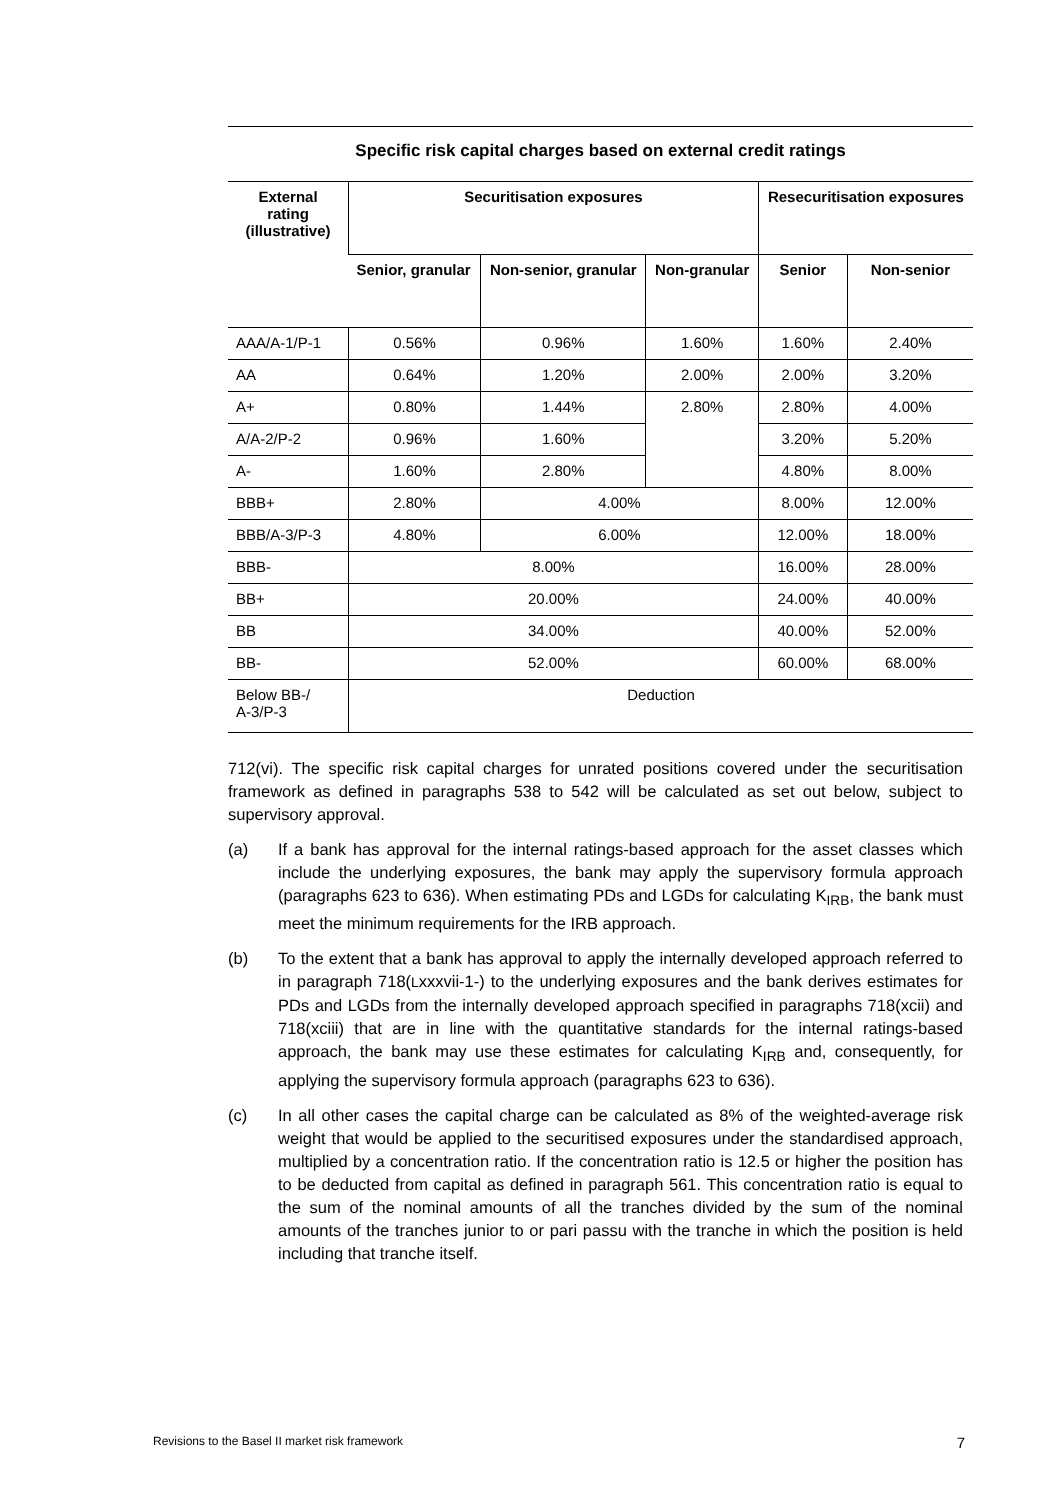Specific risk capital charges based on external credit ratings
| External rating (illustrative) | Securitisation exposures | | | Resecuritisation exposures | |
| --- | --- | --- | --- | --- | --- |
| | Senior, granular | Non-senior, granular | Non-granular | Senior | Non-senior |
| AAA/A-1/P-1 | 0.56% | 0.96% | 1.60% | 1.60% | 2.40% |
| AA | 0.64% | 1.20% | 2.00% | 2.00% | 3.20% |
| A+ | 0.80% | 1.44% | 2.80% | 2.80% | 4.00% |
| A/A-2/P-2 | 0.96% | 1.60% | | 3.20% | 5.20% |
| A- | 1.60% | 2.80% | | 4.80% | 8.00% |
| BBB+ | 2.80% | 4.00% | | 8.00% | 12.00% |
| BBB/A-3/P-3 | 4.80% | 6.00% | | 12.00% | 18.00% |
| BBB- | 8.00% | | | 16.00% | 28.00% |
| BB+ | 20.00% | | | 24.00% | 40.00% |
| BB | 34.00% | | | 40.00% | 52.00% |
| BB- | 52.00% | | | 60.00% | 68.00% |
| Below BB-/ A-3/P-3 | Deduction | | | | |
712(vi). The specific risk capital charges for unrated positions covered under the securitisation framework as defined in paragraphs 538 to 542 will be calculated as set out below, subject to supervisory approval.
(a) If a bank has approval for the internal ratings-based approach for the asset classes which include the underlying exposures, the bank may apply the supervisory formula approach (paragraphs 623 to 636). When estimating PDs and LGDs for calculating K<sub>IRB</sub>, the bank must meet the minimum requirements for the IRB approach.
(b) To the extent that a bank has approval to apply the internally developed approach referred to in paragraph 718(Lxxxvii-1-) to the underlying exposures and the bank derives estimates for PDs and LGDs from the internally developed approach specified in paragraphs 718(xcii) and 718(xciii) that are in line with the quantitative standards for the internal ratings-based approach, the bank may use these estimates for calculating K<sub>IRB</sub> and, consequently, for applying the supervisory formula approach (paragraphs 623 to 636).
(c) In all other cases the capital charge can be calculated as 8% of the weighted-average risk weight that would be applied to the securitised exposures under the standardised approach, multiplied by a concentration ratio. If the concentration ratio is 12.5 or higher the position has to be deducted from capital as defined in paragraph 561. This concentration ratio is equal to the sum of the nominal amounts of all the tranches divided by the sum of the nominal amounts of the tranches junior to or pari passu with the tranche in which the position is held including that tranche itself.
Revisions to the Basel II market risk framework 7